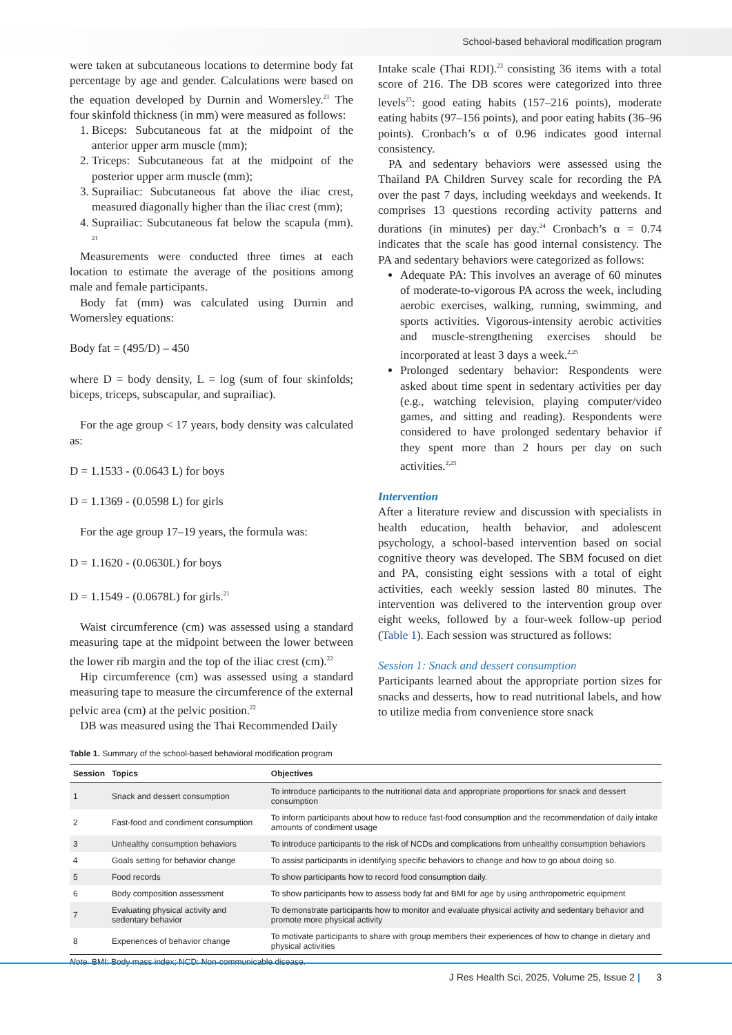School-based behavioral modification program
were taken at subcutaneous locations to determine body fat percentage by age and gender. Calculations were based on the equation developed by Durnin and Womersley.<sup>21</sup> The four skinfold thickness (in mm) were measured as follows:
1. Biceps: Subcutaneous fat at the midpoint of the anterior upper arm muscle (mm);
2. Triceps: Subcutaneous fat at the midpoint of the posterior upper arm muscle (mm);
3. Suprailiac: Subcutaneous fat above the iliac crest, measured diagonally higher than the iliac crest (mm);
4. Suprailiac: Subcutaneous fat below the scapula (mm). <sup>21</sup>
Measurements were conducted three times at each location to estimate the average of the positions among male and female participants.
Body fat (mm) was calculated using Durnin and Womersley equations:
Body fat = (495/D) – 450
where D = body density, L = log (sum of four skinfolds; biceps, triceps, subscapular, and suprailiac).
For the age group < 17 years, body density was calculated as:
D = 1.1533 - (0.0643 L) for boys
D = 1.1369 - (0.0598 L) for girls
For the age group 17–19 years, the formula was:
D = 1.1620 - (0.0630L) for boys
D = 1.1549 - (0.0678L) for girls.<sup>21</sup>
Waist circumference (cm) was assessed using a standard measuring tape at the midpoint between the lower between the lower rib margin and the top of the iliac crest (cm).<sup>22</sup>
Hip circumference (cm) was assessed using a standard measuring tape to measure the circumference of the external pelvic area (cm) at the pelvic position.<sup>22</sup>
DB was measured using the Thai Recommended Daily
Intake scale (Thai RDI).<sup>23</sup> consisting 36 items with a total score of 216. The DB scores were categorized into three levels<sup>23</sup>: good eating habits (157–216 points), moderate eating habits (97–156 points), and poor eating habits (36–96 points). Cronbach’s α of 0.96 indicates good internal consistency.
PA and sedentary behaviors were assessed using the Thailand PA Children Survey scale for recording the PA over the past 7 days, including weekdays and weekends. It comprises 13 questions recording activity patterns and durations (in minutes) per day.<sup>24</sup> Cronbach’s α = 0.74 indicates that the scale has good internal consistency. The PA and sedentary behaviors were categorized as follows:
Adequate PA: This involves an average of 60 minutes of moderate-to-vigorous PA across the week, including aerobic exercises, walking, running, swimming, and sports activities. Vigorous-intensity aerobic activities and muscle-strengthening exercises should be incorporated at least 3 days a week.<sup>2,25</sup>
Prolonged sedentary behavior: Respondents were asked about time spent in sedentary activities per day (e.g., watching television, playing computer/video games, and sitting and reading). Respondents were considered to have prolonged sedentary behavior if they spent more than 2 hours per day on such activities.<sup>2,25</sup>
Intervention
After a literature review and discussion with specialists in health education, health behavior, and adolescent psychology, a school-based intervention based on social cognitive theory was developed. The SBM focused on diet and PA, consisting eight sessions with a total of eight activities, each weekly session lasted 80 minutes. The intervention was delivered to the intervention group over eight weeks, followed by a four-week follow-up period (Table 1). Each session was structured as follows:
Session 1: Snack and dessert consumption
Participants learned about the appropriate portion sizes for snacks and desserts, how to read nutritional labels, and how to utilize media from convenience store snack
Table 1. Summary of the school-based behavioral modification program
| Session | Topics | Objectives |
| --- | --- | --- |
| 1 | Snack and dessert consumption | To introduce participants to the nutritional data and appropriate proportions for snack and dessert consumption |
| 2 | Fast-food and condiment consumption | To inform participants about how to reduce fast-food consumption and the recommendation of daily intake amounts of condiment usage |
| 3 | Unhealthy consumption behaviors | To introduce participants to the risk of NCDs and complications from unhealthy consumption behaviors |
| 4 | Goals setting for behavior change | To assist participants in identifying specific behaviors to change and how to go about doing so. |
| 5 | Food records | To show participants how to record food consumption daily. |
| 6 | Body composition assessment | To show participants how to assess body fat and BMI for age by using anthropometric equipment |
| 7 | Evaluating physical activity and sedentary behavior | To demonstrate participants how to monitor and evaluate physical activity and sedentary behavior and promote more physical activity |
| 8 | Experiences of behavior change | To motivate participants to share with group members their experiences of how to change in dietary and physical activities |
Note. BMI: Body mass index; NCD: Non-communicable disease.
J Res Health Sci, 2025, Volume 25, Issue 2 | 3